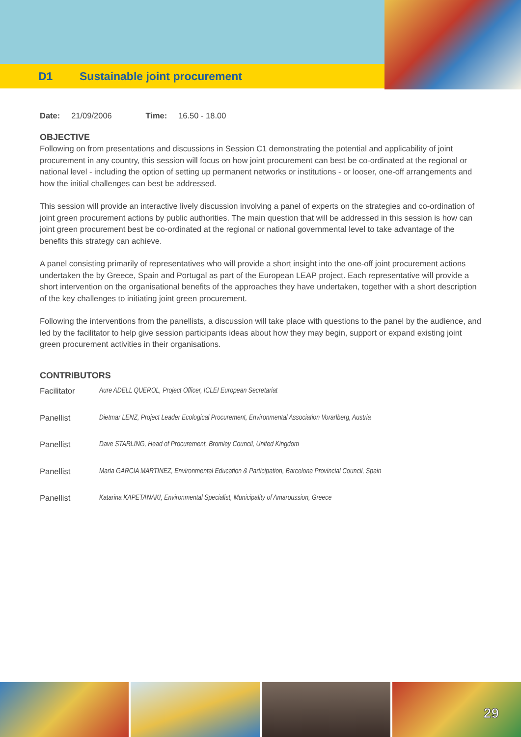D1 Sustainable joint procurement
Date: 21/09/2006 Time: 16.50 - 18.00
OBJECTIVE
Following on from presentations and discussions in Session C1 demonstrating the potential and applicability of joint procurement in any country, this session will focus on how joint procurement can best be co-ordinated at the regional or national level - including the option of setting up permanent networks or institutions - or looser, one-off arrangements and how the initial challenges can best be addressed.
This session will provide an interactive lively discussion involving a panel of experts on the strategies and co-ordination of joint green procurement actions by public authorities. The main question that will be addressed in this session is how can joint green procurement best be co-ordinated at the regional or national governmental level to take advantage of the benefits this strategy can achieve.
A panel consisting primarily of representatives who will provide a short insight into the one-off joint procurement actions undertaken the by Greece, Spain and Portugal as part of the European LEAP project. Each representative will provide a short intervention on the organisational benefits of the approaches they have undertaken, together with a short description of the key challenges to initiating joint green procurement.
Following the interventions from the panellists, a discussion will take place with questions to the panel by the audience, and led by the facilitator to help give session participants ideas about how they may begin, support or expand existing joint green procurement activities in their organisations.
CONTRIBUTORS
Facilitator Aure ADELL QUEROL, Project Officer, ICLEI European Secretariat
Panellist Dietmar LENZ, Project Leader Ecological Procurement, Environmental Association Vorarlberg, Austria
Panellist Dave STARLING, Head of Procurement, Bromley Council, United Kingdom
Panellist Maria GARCIA MARTINEZ, Environmental Education & Participation, Barcelona Provincial Council, Spain
Panellist Katarina KAPETANAKI, Environmental Specialist, Municipality of Amaroussion, Greece
29